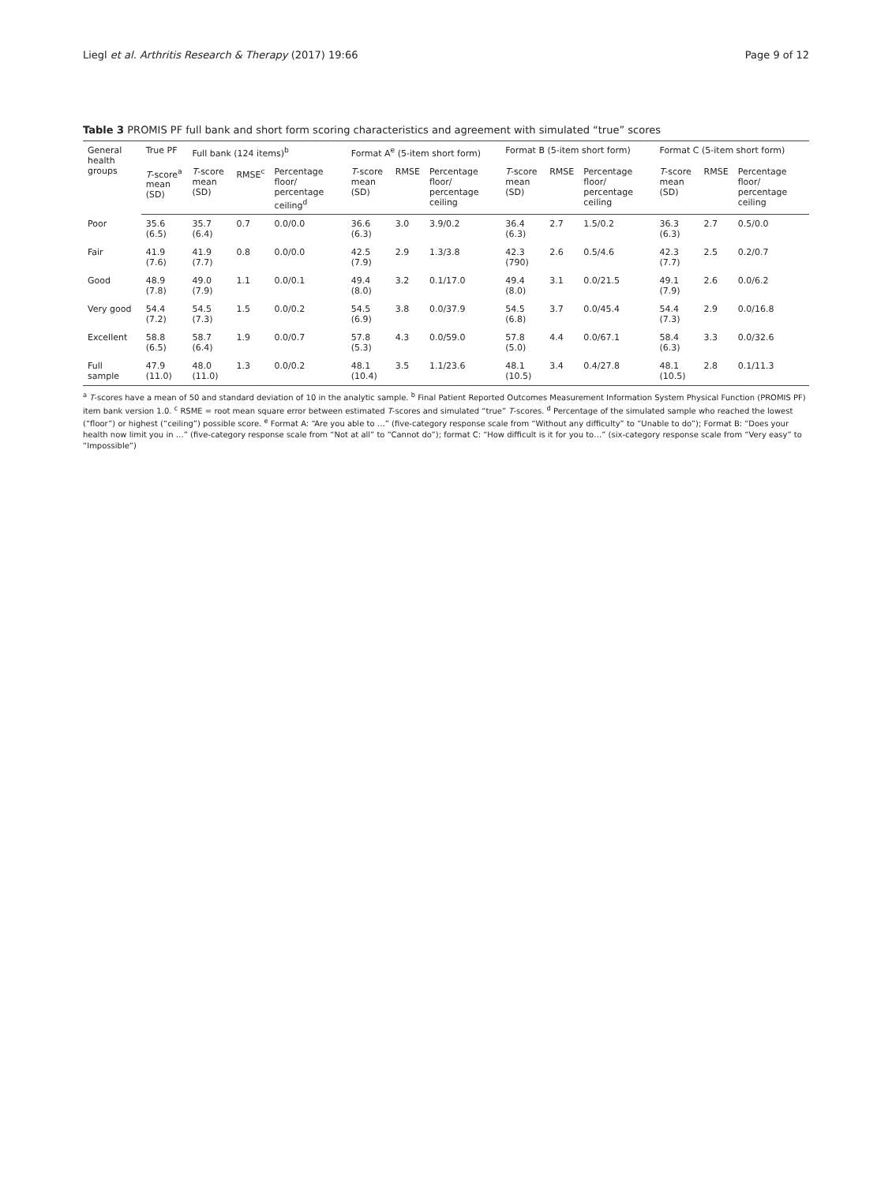Liegl et al. Arthritis Research & Therapy (2017) 19:66 Page 9 of 12
Table 3 PROMIS PF full bank and short form scoring characteristics and agreement with simulated “true” scores
| General health groups | True PF | Full bank (124 items)<sup>b</sup> | | | Format A<sup>e</sup> (5-item short form) | | | Format B (5-item short form) | | | Format C (5-item short form) | | |
| --- | --- | --- | --- | --- | --- | --- | --- | --- | --- | --- | --- | --- | --- |
| | T -score<sup>a</sup> mean (SD) | T -score mean (SD) | RMSE<sup>c</sup> | Percentage floor/ percentage ceiling<sup>d</sup> | T -score mean (SD) | RMSE | Percentage floor/ percentage ceiling | T -score mean (SD) | RMSE | Percentage floor/ percentage ceiling | T -score mean (SD) | RMSE | Percentage floor/ percentage ceiling |
| Poor | 35.6 (6.5) | 35.7 (6.4) | 0.7 | 0.0/0.0 | 36.6 (6.3) | 3.0 | 3.9/0.2 | 36.4 (6.3) | 2.7 | 1.5/0.2 | 36.3 (6.3) | 2.7 | 0.5/0.0 |
| Fair | 41.9 (7.6) | 41.9 (7.7) | 0.8 | 0.0/0.0 | 42.5 (7.9) | 2.9 | 1.3/3.8 | 42.3 (790) | 2.6 | 0.5/4.6 | 42.3 (7.7) | 2.5 | 0.2/0.7 |
| Good | 48.9 (7.8) | 49.0 (7.9) | 1.1 | 0.0/0.1 | 49.4 (8.0) | 3.2 | 0.1/17.0 | 49.4 (8.0) | 3.1 | 0.0/21.5 | 49.1 (7.9) | 2.6 | 0.0/6.2 |
| Very good | 54.4 (7.2) | 54.5 (7.3) | 1.5 | 0.0/0.2 | 54.5 (6.9) | 3.8 | 0.0/37.9 | 54.5 (6.8) | 3.7 | 0.0/45.4 | 54.4 (7.3) | 2.9 | 0.0/16.8 |
| Excellent | 58.8 (6.5) | 58.7 (6.4) | 1.9 | 0.0/0.7 | 57.8 (5.3) | 4.3 | 0.0/59.0 | 57.8 (5.0) | 4.4 | 0.0/67.1 | 58.4 (6.3) | 3.3 | 0.0/32.6 |
| Full sample | 47.9 (11.0) | 48.0 (11.0) | 1.3 | 0.0/0.2 | 48.1 (10.4) | 3.5 | 1.1/23.6 | 48.1 (10.5) | 3.4 | 0.4/27.8 | 48.1 (10.5) | 2.8 | 0.1/11.3 |
<sup>a</sup> T-scores have a mean of 50 and standard deviation of 10 in the analytic sample. <sup>b</sup> Final Patient Reported Outcomes Measurement Information System Physical Function (PROMIS PF) item bank version 1.0. <sup>c</sup> RSME = root mean square error between estimated T-scores and simulated “true” T-scores. <sup>d</sup> Percentage of the simulated sample who reached the lowest (“floor”) or highest (“ceiling”) possible score. <sup>e</sup> Format A: “Are you able to …” (five-category response scale from “Without any difficulty” to “Unable to do”); Format B: “Does your health now limit you in …” (five-category response scale from “Not at all” to “Cannot do”); format C: “How difficult is it for you to…” (six-category response scale from “Very easy” to “Impossible”)